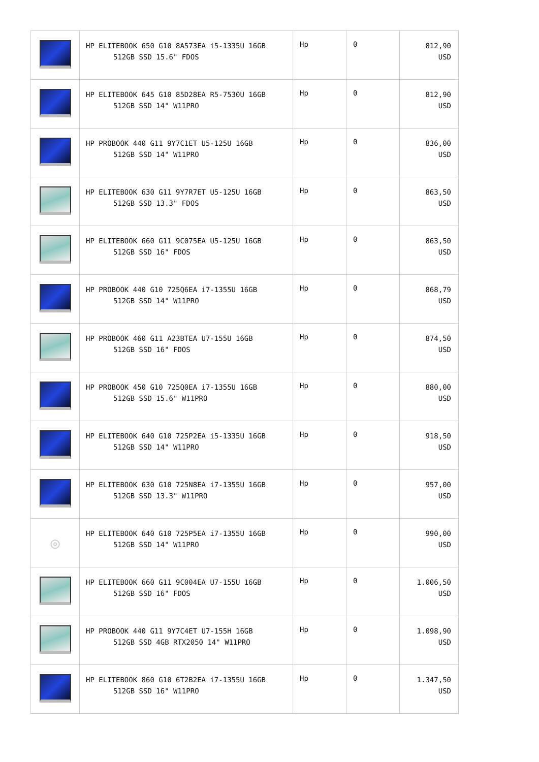| | HP ELITEBOOK 650 G10 8A573EA i5-1335U 16GB 512GB SSD 15.6" FDOS | Hp | 0 | 812,90 USD |
| | HP ELITEBOOK 645 G10 85D28EA R5-7530U 16GB 512GB SSD 14" W11PRO | Hp | 0 | 812,90 USD |
| | HP PROBOOK 440 G11 9Y7C1ET U5-125U 16GB 512GB SSD 14" W11PRO | Hp | 0 | 836,00 USD |
| | HP ELITEBOOK 630 G11 9Y7R7ET U5-125U 16GB 512GB SSD 13.3" FDOS | Hp | 0 | 863,50 USD |
| | HP ELITEBOOK 660 G11 9C075EA U5-125U 16GB 512GB SSD 16" FDOS | Hp | 0 | 863,50 USD |
| | HP PROBOOK 440 G10 725Q6EA i7-1355U 16GB 512GB SSD 14" W11PRO | Hp | 0 | 868,79 USD |
| | HP PROBOOK 460 G11 A23BTEA U7-155U 16GB 512GB SSD 16" FDOS | Hp | 0 | 874,50 USD |
| | HP PROBOOK 450 G10 725Q0EA i7-1355U 16GB 512GB SSD 15.6" W11PRO | Hp | 0 | 880,00 USD |
| | HP ELITEBOOK 640 G10 725P2EA i5-1335U 16GB 512GB SSD 14" W11PRO | Hp | 0 | 918,50 USD |
| | HP ELITEBOOK 630 G10 725N8EA i7-1355U 16GB 512GB SSD 13.3" W11PRO | Hp | 0 | 957,00 USD |
| ◎ | HP ELITEBOOK 640 G10 725P5EA i7-1355U 16GB 512GB SSD 14" W11PRO | Hp | 0 | 990,00 USD |
| | HP ELITEBOOK 660 G11 9C004EA U7-155U 16GB 512GB SSD 16" FDOS | Hp | 0 | 1.006,50 USD |
| | HP PROBOOK 440 G11 9Y7C4ET U7-155H 16GB 512GB SSD 4GB RTX2050 14" W11PRO | Hp | 0 | 1.098,90 USD |
| | HP ELITEBOOK 860 G10 6T2B2EA i7-1355U 16GB 512GB SSD 16" W11PRO | Hp | 0 | 1.347,50 USD |